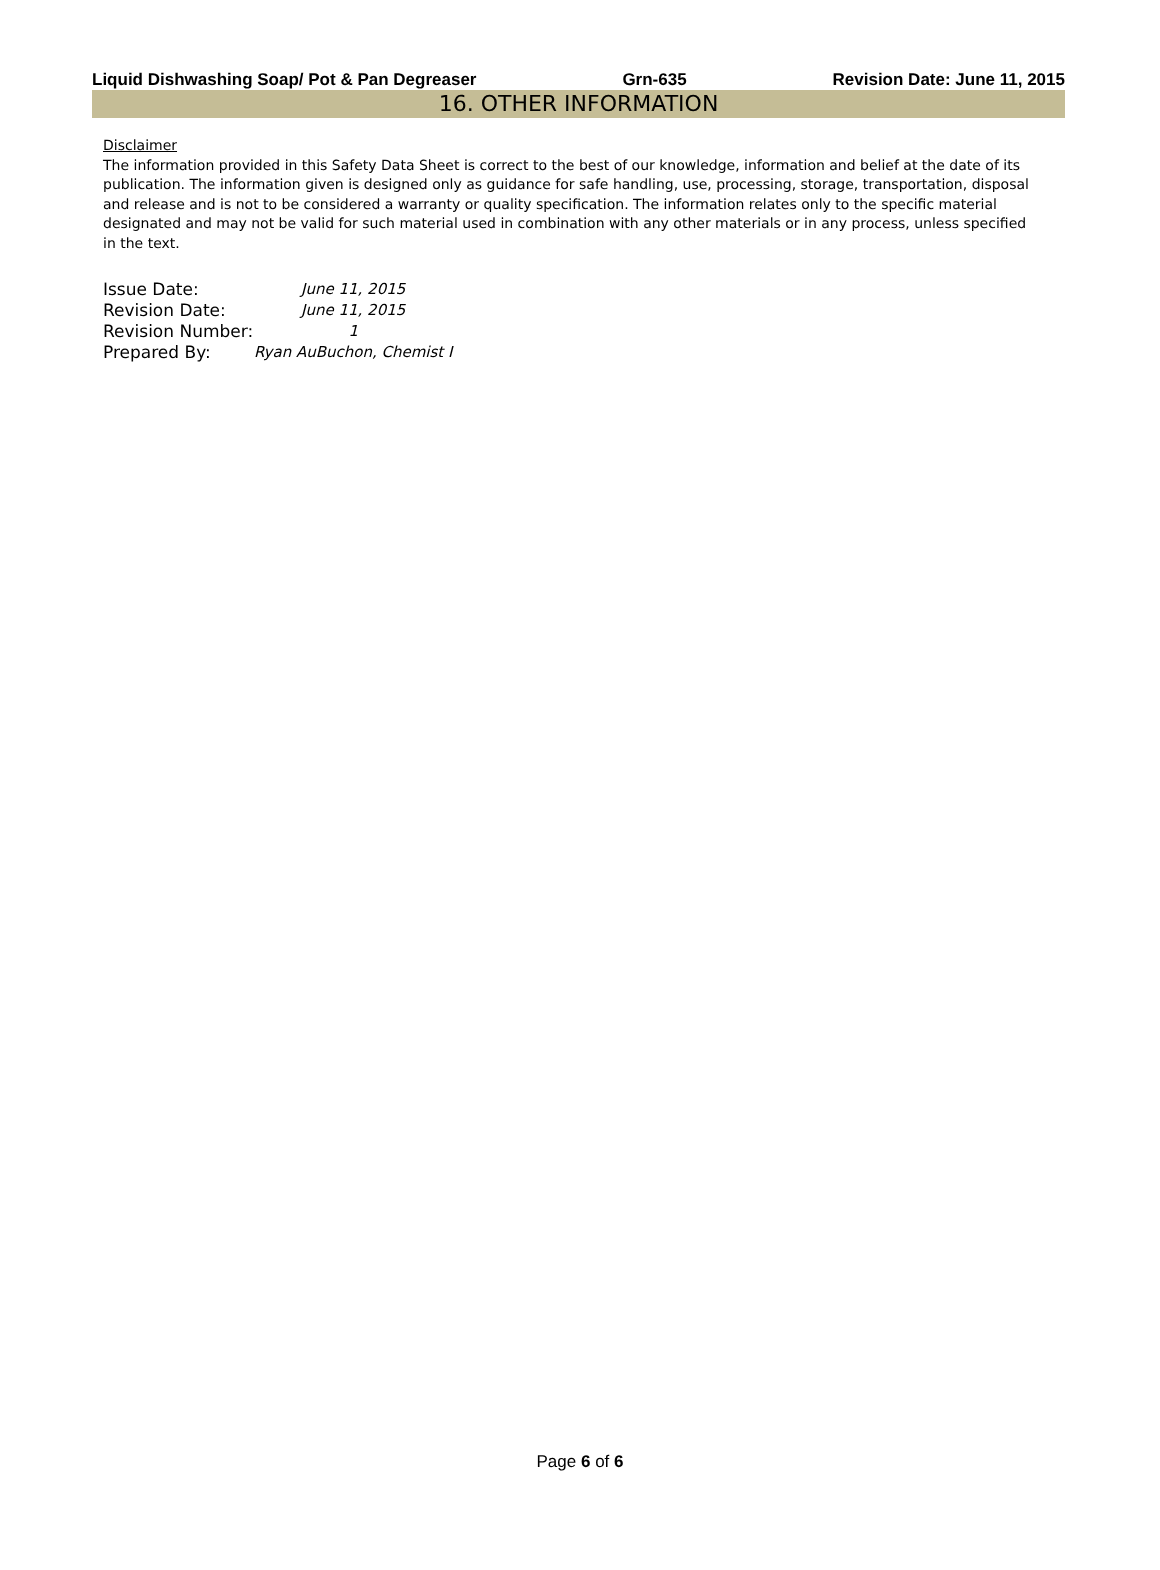Liquid Dishwashing Soap/ Pot & Pan Degreaser Grn-635 Revision Date: June 11, 2015
16. OTHER INFORMATION
Disclaimer
The information provided in this Safety Data Sheet is correct to the best of our knowledge, information and belief at the date of its publication. The information given is designed only as guidance for safe handling, use, processing, storage, transportation, disposal and release and is not to be considered a warranty or quality specification. The information relates only to the specific material designated and may not be valid for such material used in combination with any other materials or in any process, unless specified in the text.
| Issue Date: | June 11, 2015 |
| Revision Date: | June 11, 2015 |
| Revision Number: | 1 |
| Prepared By: | Ryan AuBuchon, Chemist I |
Page 6 of 6